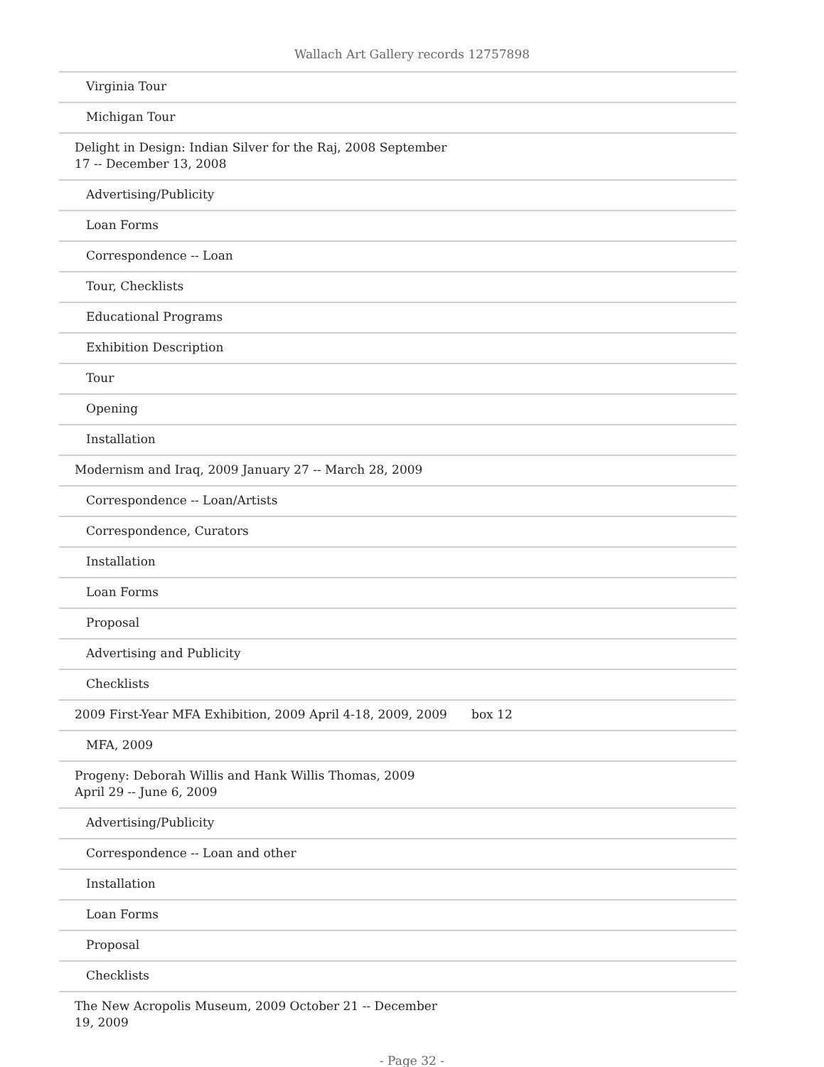Wallach Art Gallery records 12757898
| Virginia Tour | |
| Michigan Tour | |
| Delight in Design: Indian Silver for the Raj, 2008 September 17 -- December 13, 2008 | |
| Advertising/Publicity | |
| Loan Forms | |
| Correspondence -- Loan | |
| Tour, Checklists | |
| Educational Programs | |
| Exhibition Description | |
| Tour | |
| Opening | |
| Installation | |
| Modernism and Iraq, 2009 January 27 -- March 28, 2009 | |
| Correspondence -- Loan/Artists | |
| Correspondence, Curators | |
| Installation | |
| Loan Forms | |
| Proposal | |
| Advertising and Publicity | |
| Checklists | |
| 2009 First-Year MFA Exhibition, 2009 April 4-18, 2009, 2009 | box 12 |
| MFA, 2009 | |
| Progeny: Deborah Willis and Hank Willis Thomas, 2009 April 29 -- June 6, 2009 | |
| Advertising/Publicity | |
| Correspondence -- Loan and other | |
| Installation | |
| Loan Forms | |
| Proposal | |
| Checklists | |
| The New Acropolis Museum, 2009 October 21 -- December 19, 2009 | |
- Page 32 -